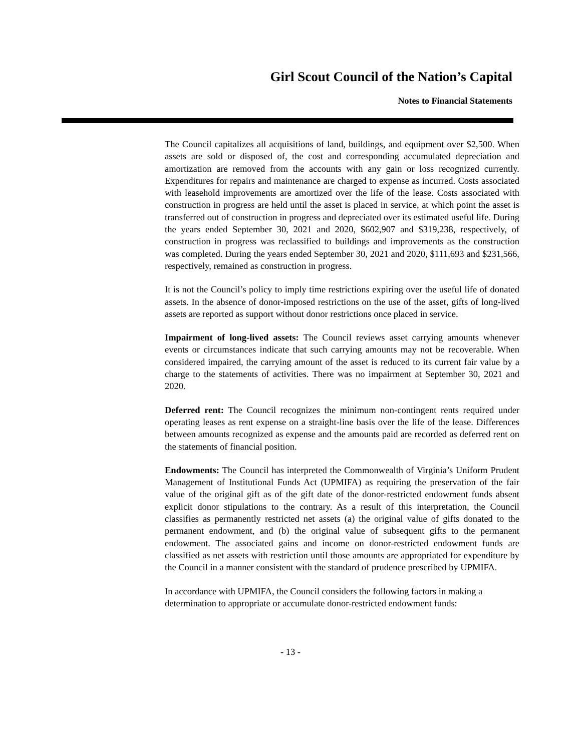Girl Scout Council of the Nation’s Capital
Notes to Financial Statements
The Council capitalizes all acquisitions of land, buildings, and equipment over $2,500. When assets are sold or disposed of, the cost and corresponding accumulated depreciation and amortization are removed from the accounts with any gain or loss recognized currently. Expenditures for repairs and maintenance are charged to expense as incurred. Costs associated with leasehold improvements are amortized over the life of the lease. Costs associated with construction in progress are held until the asset is placed in service, at which point the asset is transferred out of construction in progress and depreciated over its estimated useful life. During the years ended September 30, 2021 and 2020, $602,907 and $319,238, respectively, of construction in progress was reclassified to buildings and improvements as the construction was completed. During the years ended September 30, 2021 and 2020, $111,693 and $231,566, respectively, remained as construction in progress.
It is not the Council’s policy to imply time restrictions expiring over the useful life of donated assets. In the absence of donor-imposed restrictions on the use of the asset, gifts of long-lived assets are reported as support without donor restrictions once placed in service.
Impairment of long-lived assets: The Council reviews asset carrying amounts whenever events or circumstances indicate that such carrying amounts may not be recoverable. When considered impaired, the carrying amount of the asset is reduced to its current fair value by a charge to the statements of activities. There was no impairment at September 30, 2021 and 2020.
Deferred rent: The Council recognizes the minimum non-contingent rents required under operating leases as rent expense on a straight-line basis over the life of the lease. Differences between amounts recognized as expense and the amounts paid are recorded as deferred rent on the statements of financial position.
Endowments: The Council has interpreted the Commonwealth of Virginia’s Uniform Prudent Management of Institutional Funds Act (UPMIFA) as requiring the preservation of the fair value of the original gift as of the gift date of the donor-restricted endowment funds absent explicit donor stipulations to the contrary. As a result of this interpretation, the Council classifies as permanently restricted net assets (a) the original value of gifts donated to the permanent endowment, and (b) the original value of subsequent gifts to the permanent endowment. The associated gains and income on donor-restricted endowment funds are classified as net assets with restriction until those amounts are appropriated for expenditure by the Council in a manner consistent with the standard of prudence prescribed by UPMIFA.
In accordance with UPMIFA, the Council considers the following factors in making a determination to appropriate or accumulate donor-restricted endowment funds:
- 13 -